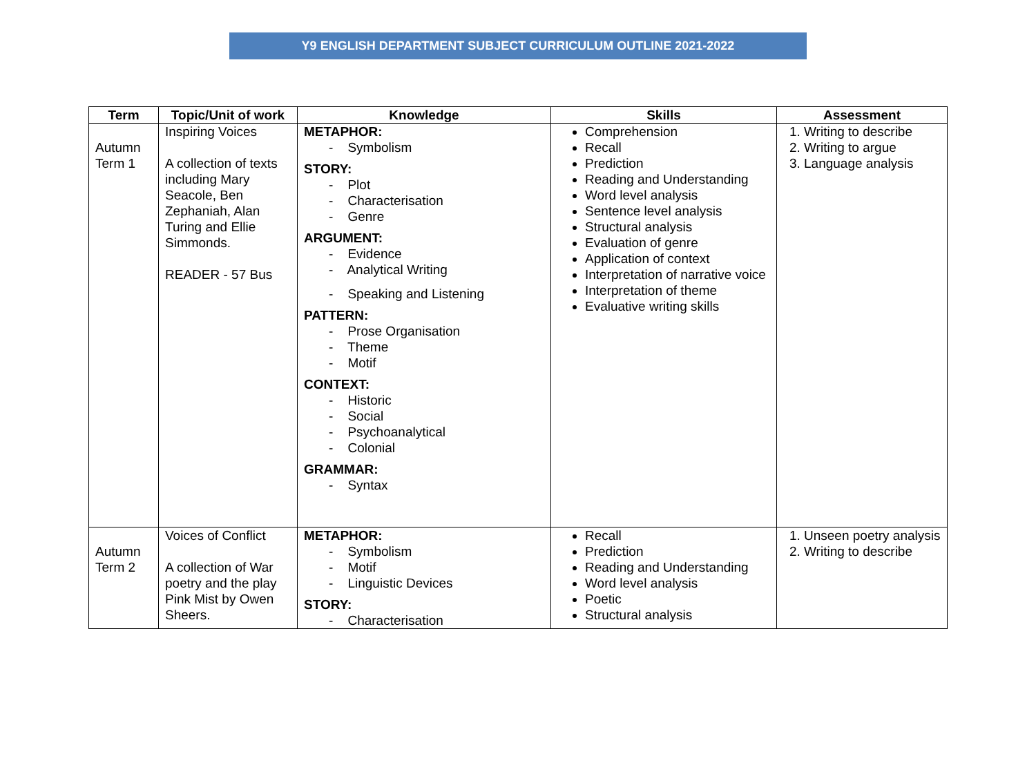Y9 ENGLISH DEPARTMENT SUBJECT CURRICULUM OUTLINE 2021-2022
| Term | Topic/Unit of work | Knowledge | Skills | Assessment |
| --- | --- | --- | --- | --- |
| Autumn Term 1 | Inspiring Voices A collection of texts including Mary Seacole, Ben Zephaniah, Alan Turing and Ellie Simmonds. READER - 57 Bus | METAPHOR: - Symbolism STORY: - Plot - Characterisation - Genre ARGUMENT: - Evidence - Analytical Writing - Speaking and Listening PATTERN: - Prose Organisation - Theme - Motif CONTEXT: - Historic - Social - Psychoanalytical - Colonial GRAMMAR: - Syntax | Comprehension Recall Prediction Reading and Understanding Word level analysis Sentence level analysis Structural analysis Evaluation of genre Application of context Interpretation of narrative voice Interpretation of theme Evaluative writing skills | 1. Writing to describe 2. Writing to argue 3. Language analysis |
| Autumn Term 2 | Voices of Conflict A collection of War poetry and the play Pink Mist by Owen Sheers. | METAPHOR: - Symbolism - Motif - Linguistic Devices STORY: - Characterisation | Recall Prediction Reading and Understanding Word level analysis Poetic Structural analysis | 1. Unseen poetry analysis 2. Writing to describe |